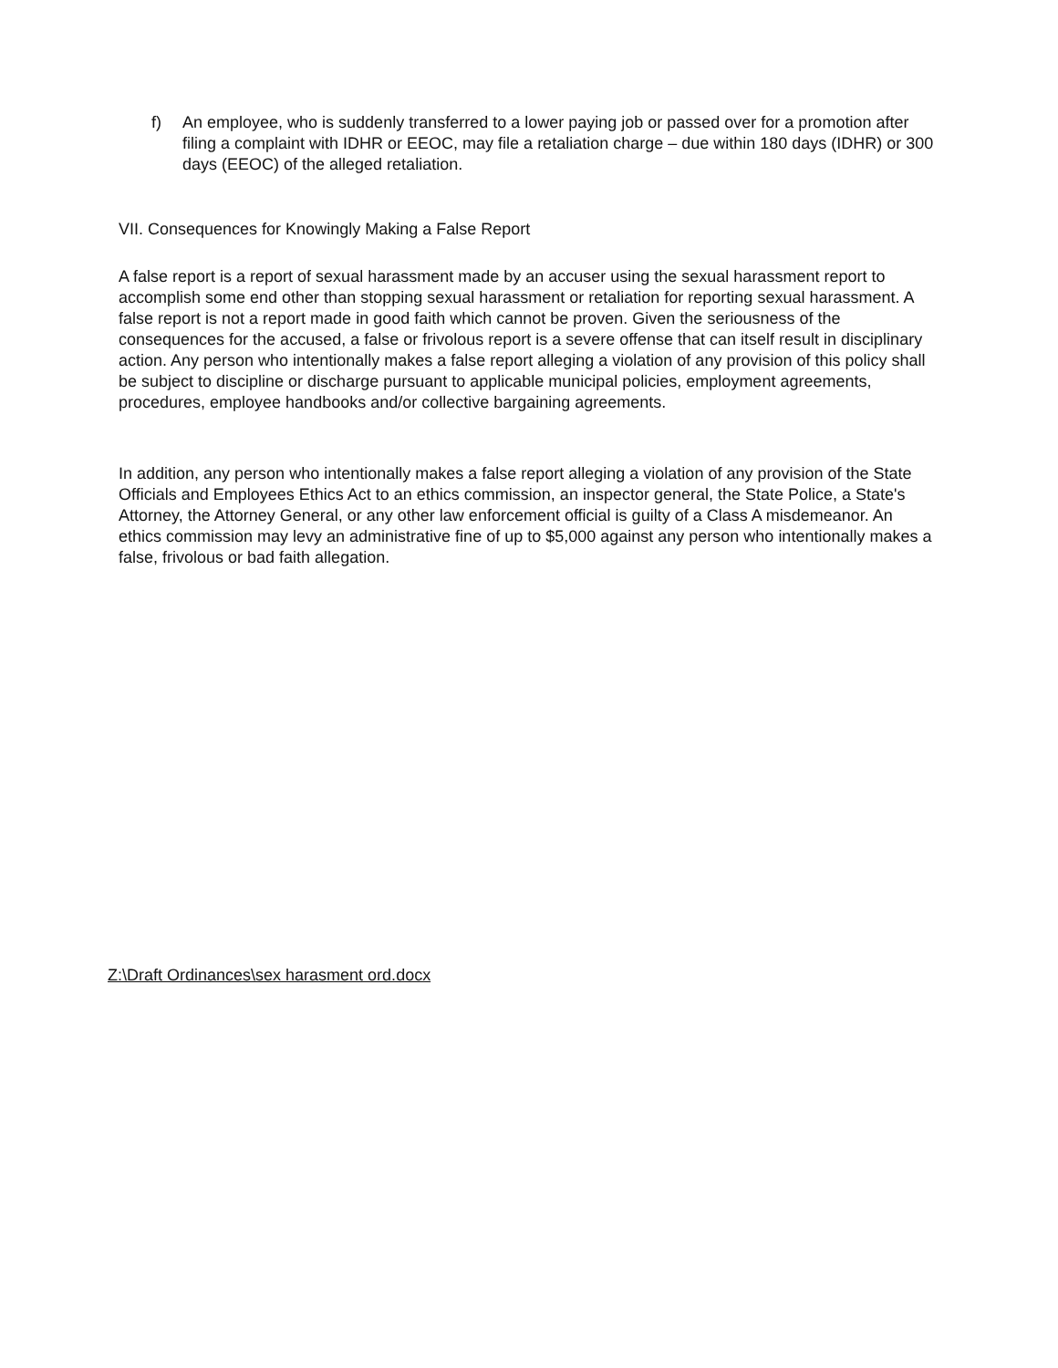f) An employee, who is suddenly transferred to a lower paying job or passed over for a promotion after filing a complaint with IDHR or EEOC, may file a retaliation charge – due within 180 days (IDHR) or 300 days (EEOC) of the alleged retaliation.
VII. Consequences for Knowingly Making a False Report
A false report is a report of sexual harassment made by an accuser using the sexual harassment report to accomplish some end other than stopping sexual harassment or retaliation for reporting sexual harassment. A false report is not a report made in good faith which cannot be proven. Given the seriousness of the consequences for the accused, a false or frivolous report is a severe offense that can itself result in disciplinary action. Any person who intentionally makes a false report alleging a violation of any provision of this policy shall be subject to discipline or discharge pursuant to applicable municipal policies, employment agreements, procedures, employee handbooks and/or collective bargaining agreements.
In addition, any person who intentionally makes a false report alleging a violation of any provision of the State Officials and Employees Ethics Act to an ethics commission, an inspector general, the State Police, a State's Attorney, the Attorney General, or any other law enforcement official is guilty of a Class A misdemeanor. An ethics commission may levy an administrative fine of up to $5,000 against any person who intentionally makes a false, frivolous or bad faith allegation.
Z:\Draft Ordinances\sex harasment ord.docx